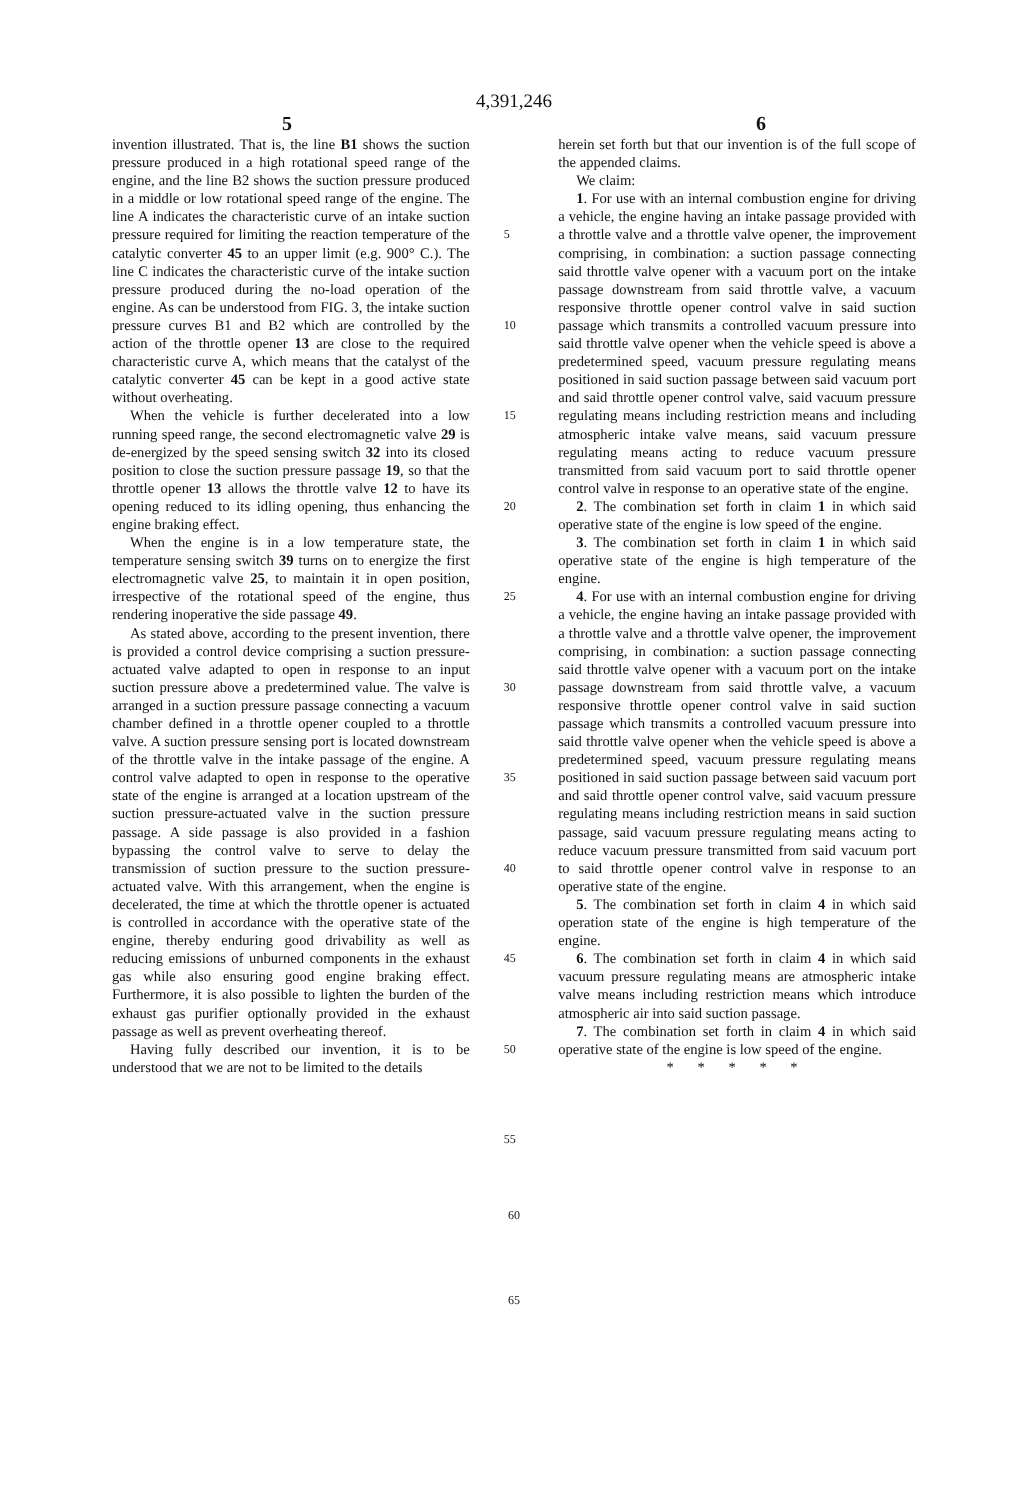4,391,246
5 6
invention illustrated. That is, the line B1 shows the suction pressure produced in a high rotational speed range of the engine, and the line B2 shows the suction pressure produced in a middle or low rotational speed range of the engine. The line A indicates the characteristic curve of an intake suction pressure required for limiting the reaction temperature of the catalytic converter 45 to an upper limit (e.g. 900° C.). The line C indicates the characteristic curve of the intake suction pressure produced during the no-load operation of the engine. As can be understood from FIG. 3, the intake suction pressure curves B1 and B2 which are controlled by the action of the throttle opener 13 are close to the required characteristic curve A, which means that the catalyst of the catalytic converter 45 can be kept in a good active state without overheating.
When the vehicle is further decelerated into a low running speed range, the second electromagnetic valve 29 is de-energized by the speed sensing switch 32 into its closed position to close the suction pressure passage 19, so that the throttle opener 13 allows the throttle valve 12 to have its opening reduced to its idling opening, thus enhancing the engine braking effect.
When the engine is in a low temperature state, the temperature sensing switch 39 turns on to energize the first electromagnetic valve 25, to maintain it in open position, irrespective of the rotational speed of the engine, thus rendering inoperative the side passage 49.
As stated above, according to the present invention, there is provided a control device comprising a suction pressure-actuated valve adapted to open in response to an input suction pressure above a predetermined value. The valve is arranged in a suction pressure passage connecting a vacuum chamber defined in a throttle opener coupled to a throttle valve. A suction pressure sensing port is located downstream of the throttle valve in the intake passage of the engine. A control valve adapted to open in response to the operative state of the engine is arranged at a location upstream of the suction pressure-actuated valve in the suction pressure passage. A side passage is also provided in a fashion bypassing the control valve to serve to delay the transmission of suction pressure to the suction pressure-actuated valve. With this arrangement, when the engine is decelerated, the time at which the throttle opener is actuated is controlled in accordance with the operative state of the engine, thereby enduring good drivability as well as reducing emissions of unburned components in the exhaust gas while also ensuring good engine braking effect. Furthermore, it is also possible to lighten the burden of the exhaust gas purifier optionally provided in the exhaust passage as well as prevent overheating thereof.
Having fully described our invention, it is to be understood that we are not to be limited to the details
5
10
15
20
25
30
35
40
45
50
55
herein set forth but that our invention is of the full scope of the appended claims.
We claim:
1. For use with an internal combustion engine for driving a vehicle, the engine having an intake passage provided with a throttle valve and a throttle valve opener, the improvement comprising, in combination: a suction passage connecting said throttle valve opener with a vacuum port on the intake passage downstream from said throttle valve, a vacuum responsive throttle opener control valve in said suction passage which transmits a controlled vacuum pressure into said throttle valve opener when the vehicle speed is above a predetermined speed, vacuum pressure regulating means positioned in said suction passage between said vacuum port and said throttle opener control valve, said vacuum pressure regulating means including restriction means and including atmospheric intake valve means, said vacuum pressure regulating means acting to reduce vacuum pressure transmitted from said vacuum port to said throttle opener control valve in response to an operative state of the engine.
2. The combination set forth in claim 1 in which said operative state of the engine is low speed of the engine.
3. The combination set forth in claim 1 in which said operative state of the engine is high temperature of the engine.
4. For use with an internal combustion engine for driving a vehicle, the engine having an intake passage provided with a throttle valve and a throttle valve opener, the improvement comprising, in combination: a suction passage connecting said throttle valve opener with a vacuum port on the intake passage downstream from said throttle valve, a vacuum responsive throttle opener control valve in said suction passage which transmits a controlled vacuum pressure into said throttle valve opener when the vehicle speed is above a predetermined speed, vacuum pressure regulating means positioned in said suction passage between said vacuum port and said throttle opener control valve, said vacuum pressure regulating means including restriction means in said suction passage, said vacuum pressure regulating means acting to reduce vacuum pressure transmitted from said vacuum port to said throttle opener control valve in response to an operative state of the engine.
5. The combination set forth in claim 4 in which said operation state of the engine is high temperature of the engine.
6. The combination set forth in claim 4 in which said vacuum pressure regulating means are atmospheric intake valve means including restriction means which introduce atmospheric air into said suction passage.
7. The combination set forth in claim 4 in which said operative state of the engine is low speed of the engine.
* * * * *
60
65